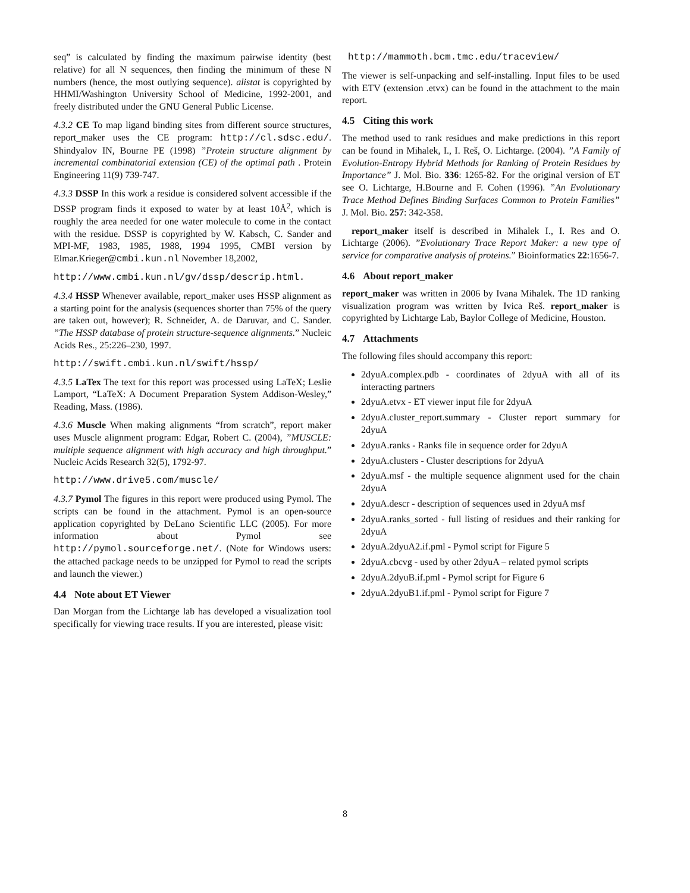seq” is calculated by finding the maximum pairwise identity (best relative) for all N sequences, then finding the minimum of these N numbers (hence, the most outlying sequence). alistat is copyrighted by HHMI/Washington University School of Medicine, 1992-2001, and freely distributed under the GNU General Public License.
4.3.2 CE To map ligand binding sites from different source structures, report_maker uses the CE program: http://cl.sdsc.edu/. Shindyalov IN, Bourne PE (1998) ”Protein structure alignment by incremental combinatorial extension (CE) of the optimal path . Protein Engineering 11(9) 739-747.
4.3.3 DSSP In this work a residue is considered solvent accessible if the DSSP program finds it exposed to water by at least 10Å<sup>2</sup>, which is roughly the area needed for one water molecule to come in the contact with the residue. DSSP is copyrighted by W. Kabsch, C. Sander and MPI-MF, 1983, 1985, 1988, 1994 1995, CMBI version by Elmar.Krieger@cmbi.kun.nl November 18,2002,
http://www.cmbi.kun.nl/gv/dssp/descrip.html.
4.3.4 HSSP Whenever available, report_maker uses HSSP alignment as a starting point for the analysis (sequences shorter than 75% of the query are taken out, however); R. Schneider, A. de Daruvar, and C. Sander. ”The HSSP database of protein structure-sequence alignments.” Nucleic Acids Res., 25:226–230, 1997.
http://swift.cmbi.kun.nl/swift/hssp/
4.3.5 LaTex The text for this report was processed using LaTeX; Leslie Lamport, “LaTeX: A Document Preparation System Addison-Wesley,” Reading, Mass. (1986).
4.3.6 Muscle When making alignments “from scratch”, report maker uses Muscle alignment program: Edgar, Robert C. (2004), ”MUSCLE: multiple sequence alignment with high accuracy and high throughput.” Nucleic Acids Research 32(5), 1792-97.
http://www.drive5.com/muscle/
4.3.7 Pymol The figures in this report were produced using Pymol. The scripts can be found in the attachment. Pymol is an open-source application copyrighted by DeLano Scientific LLC (2005). For more information about Pymol see http://pymol.sourceforge.net/. (Note for Windows users: the attached package needs to be unzipped for Pymol to read the scripts and launch the viewer.)
4.4 Note about ET Viewer
Dan Morgan from the Lichtarge lab has developed a visualization tool specifically for viewing trace results. If you are interested, please visit:
http://mammoth.bcm.tmc.edu/traceview/
The viewer is self-unpacking and self-installing. Input files to be used with ETV (extension .etvx) can be found in the attachment to the main report.
4.5 Citing this work
The method used to rank residues and make predictions in this report can be found in Mihalek, I., I. Reš, O. Lichtarge. (2004). ”A Family of Evolution-Entropy Hybrid Methods for Ranking of Protein Residues by Importance” J. Mol. Bio. 336: 1265-82. For the original version of ET see O. Lichtarge, H.Bourne and F. Cohen (1996). ”An Evolutionary Trace Method Defines Binding Surfaces Common to Protein Families” J. Mol. Bio. 257: 342-358.
report_maker itself is described in Mihalek I., I. Res and O. Lichtarge (2006). ”Evolutionary Trace Report Maker: a new type of service for comparative analysis of proteins.” Bioinformatics 22:1656-7.
4.6 About report_maker
report_maker was written in 2006 by Ivana Mihalek. The 1D ranking visualization program was written by Ivica Reš. report_maker is copyrighted by Lichtarge Lab, Baylor College of Medicine, Houston.
4.7 Attachments
The following files should accompany this report:
2dyuA.complex.pdb - coordinates of 2dyuA with all of its interacting partners
2dyuA.etvx - ET viewer input file for 2dyuA
2dyuA.cluster_report.summary - Cluster report summary for 2dyuA
2dyuA.ranks - Ranks file in sequence order for 2dyuA
2dyuA.clusters - Cluster descriptions for 2dyuA
2dyuA.msf - the multiple sequence alignment used for the chain 2dyuA
2dyuA.descr - description of sequences used in 2dyuA msf
2dyuA.ranks_sorted - full listing of residues and their ranking for 2dyuA
2dyuA.2dyuA2.if.pml - Pymol script for Figure 5
2dyuA.cbcvg - used by other 2dyuA – related pymol scripts
2dyuA.2dyuB.if.pml - Pymol script for Figure 6
2dyuA.2dyuB1.if.pml - Pymol script for Figure 7
8